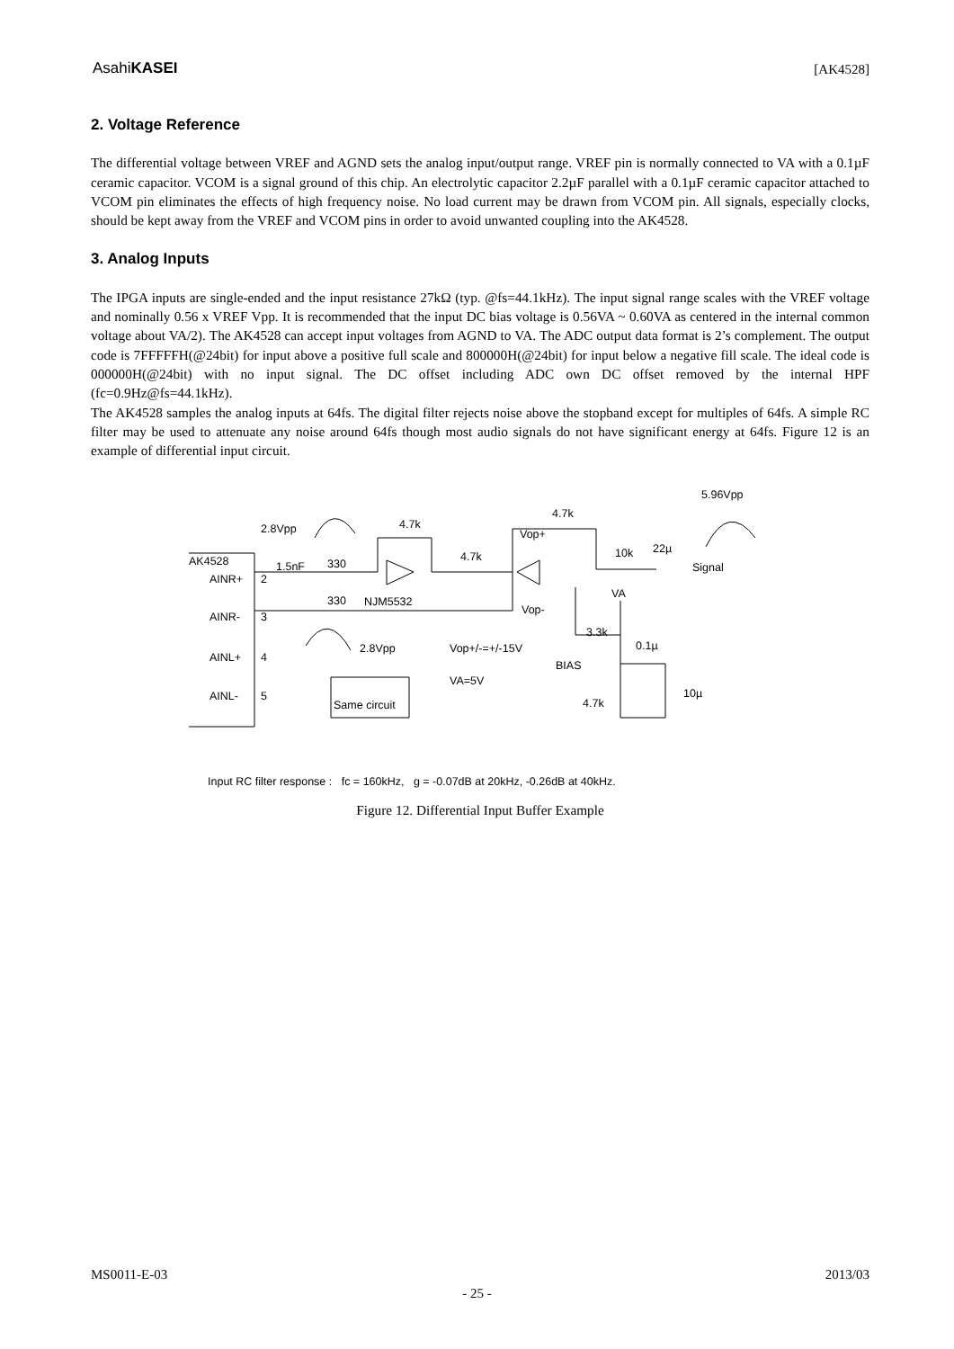AsahiKASEI [AK4528]
2. Voltage Reference
The differential voltage between VREF and AGND sets the analog input/output range. VREF pin is normally connected to VA with a 0.1µF ceramic capacitor. VCOM is a signal ground of this chip. An electrolytic capacitor 2.2µF parallel with a 0.1µF ceramic capacitor attached to VCOM pin eliminates the effects of high frequency noise. No load current may be drawn from VCOM pin. All signals, especially clocks, should be kept away from the VREF and VCOM pins in order to avoid unwanted coupling into the AK4528.
3. Analog Inputs
The IPGA inputs are single-ended and the input resistance 27kΩ (typ. @fs=44.1kHz). The input signal range scales with the VREF voltage and nominally 0.56 x VREF Vpp. It is recommended that the input DC bias voltage is 0.56VA ~ 0.60VA as centered in the internal common voltage about VA/2). The AK4528 can accept input voltages from AGND to VA. The ADC output data format is 2’s complement. The output code is 7FFFFFH(@24bit) for input above a positive full scale and 800000H(@24bit) for input below a negative fill scale. The ideal code is 000000H(@24bit) with no input signal. The DC offset including ADC own DC offset removed by the internal HPF (fc=0.9Hz@fs=44.1kHz).
The AK4528 samples the analog inputs at 64fs. The digital filter rejects noise above the stopband except for multiples of 64fs. A simple RC filter may be used to attenuate any noise around 64fs though most audio signals do not have significant energy at 64fs. Figure 12 is an example of differential input circuit.
5.96Vpp
2.8Vpp
4.7k
4.7k
Vop+
4.7k
10k
22µ
Signal
AK4528
1.5nF
330
AINR+
2
330
NJM5532
VA
Vop-
AINR-
3
3.3k
2.8Vpp
Vop+/-=+/-15V
0.1µ
AINL+
4
BIAS
VA=5V
10µ
AINL-
5
Same circuit
4.7k
Input RC filter response : fc = 160kHz, g = -0.07dB at 20kHz, -0.26dB at 40kHz.
Figure 12. Differential Input Buffer Example
MS0011-E-03 2013/03
- 25 -